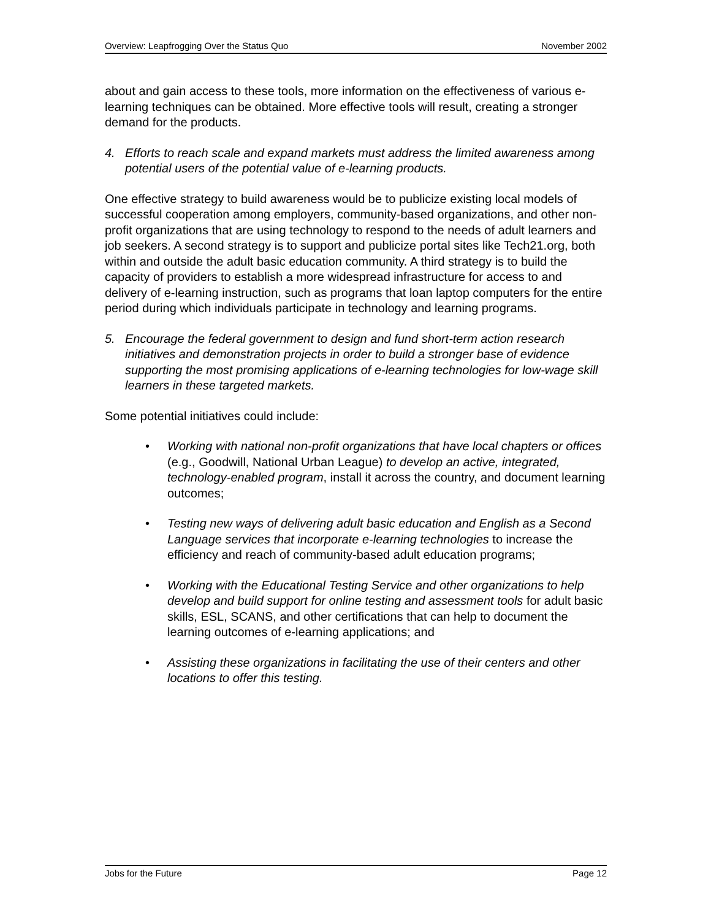Overview: Leapfrogging Over the Status Quo November 2002
about and gain access to these tools, more information on the effectiveness of various e-learning techniques can be obtained. More effective tools will result, creating a stronger demand for the products.
4. Efforts to reach scale and expand markets must address the limited awareness among potential users of the potential value of e-learning products.
One effective strategy to build awareness would be to publicize existing local models of successful cooperation among employers, community-based organizations, and other non-profit organizations that are using technology to respond to the needs of adult learners and job seekers. A second strategy is to support and publicize portal sites like Tech21.org, both within and outside the adult basic education community. A third strategy is to build the capacity of providers to establish a more widespread infrastructure for access to and delivery of e-learning instruction, such as programs that loan laptop computers for the entire period during which individuals participate in technology and learning programs.
5. Encourage the federal government to design and fund short-term action research initiatives and demonstration projects in order to build a stronger base of evidence supporting the most promising applications of e-learning technologies for low-wage skill learners in these targeted markets.
Some potential initiatives could include:
• Working with national non-profit organizations that have local chapters or offices (e.g., Goodwill, National Urban League) to develop an active, integrated, technology-enabled program, install it across the country, and document learning outcomes;
• Testing new ways of delivering adult basic education and English as a Second Language services that incorporate e-learning technologies to increase the efficiency and reach of community-based adult education programs;
• Working with the Educational Testing Service and other organizations to help develop and build support for online testing and assessment tools for adult basic skills, ESL, SCANS, and other certifications that can help to document the learning outcomes of e-learning applications; and
• Assisting these organizations in facilitating the use of their centers and other locations to offer this testing.
Jobs for the Future Page 12